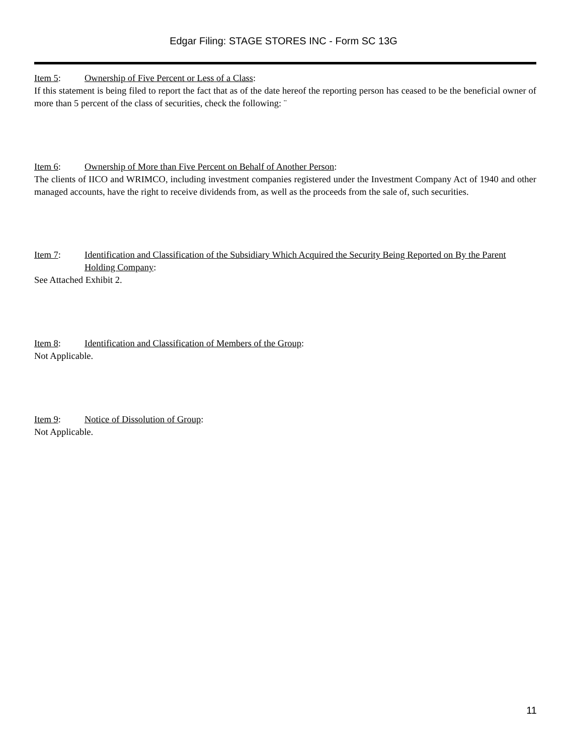Edgar Filing: STAGE STORES INC - Form SC 13G
Item 5: Ownership of Five Percent or Less of a Class:
If this statement is being filed to report the fact that as of the date hereof the reporting person has ceased to be the beneficial owner of more than 5 percent of the class of securities, check the following: ¨
Item 6: Ownership of More than Five Percent on Behalf of Another Person:
The clients of IICO and WRIMCO, including investment companies registered under the Investment Company Act of 1940 and other managed accounts, have the right to receive dividends from, as well as the proceeds from the sale of, such securities.
Item 7: Identification and Classification of the Subsidiary Which Acquired the Security Being Reported on By the Parent Holding Company:
See Attached Exhibit 2.
Item 8: Identification and Classification of Members of the Group:
Not Applicable.
Item 9: Notice of Dissolution of Group:
Not Applicable.
11